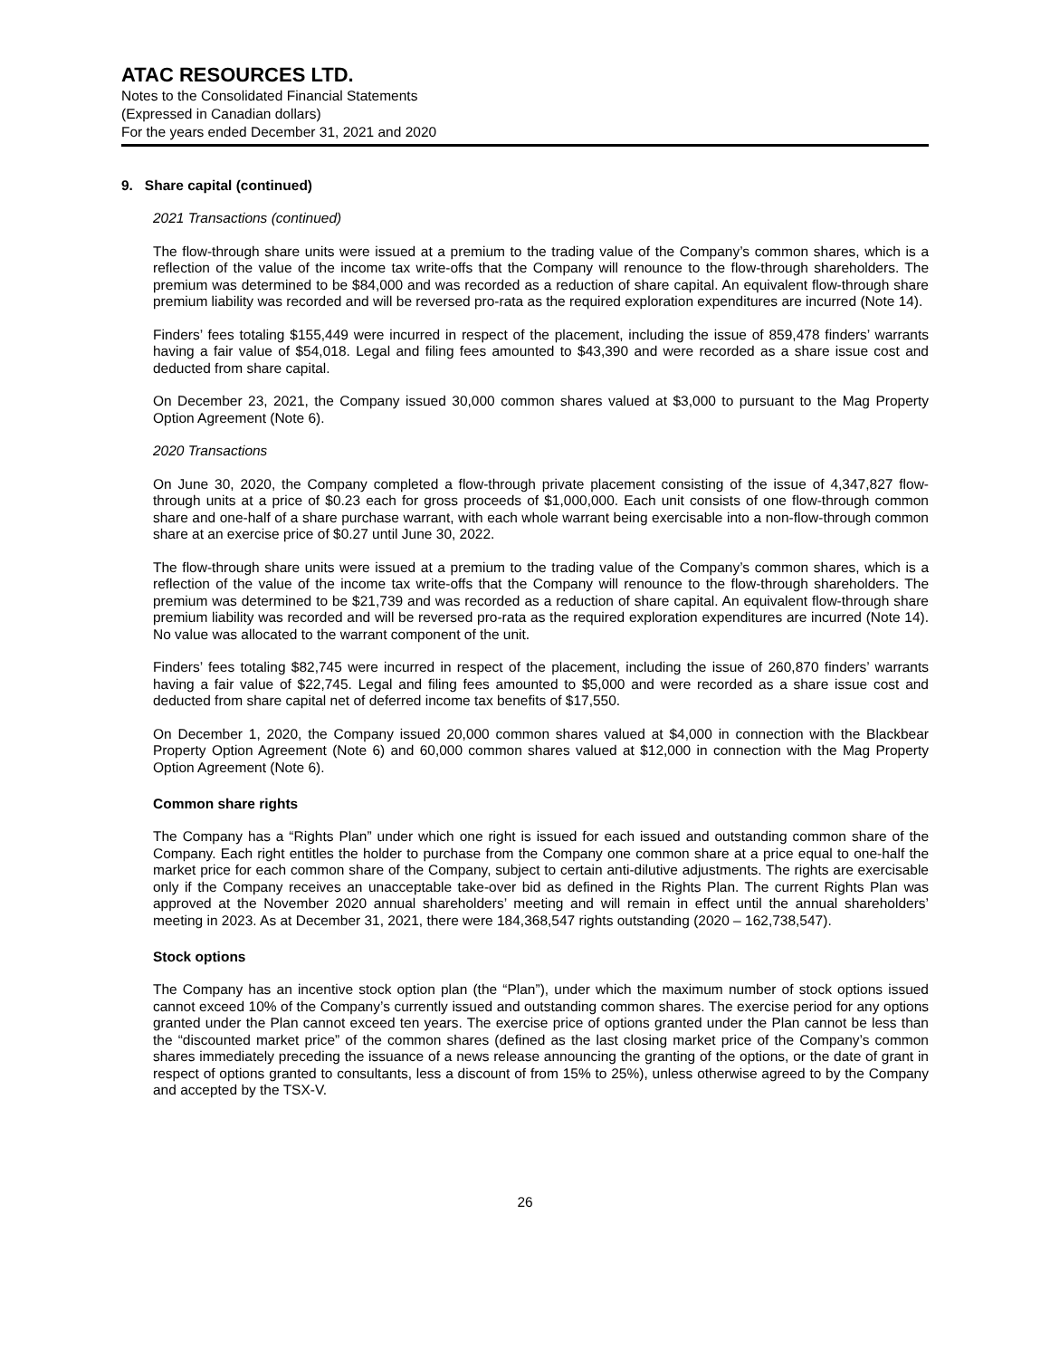ATAC RESOURCES LTD.
Notes to the Consolidated Financial Statements
(Expressed in Canadian dollars)
For the years ended December 31, 2021 and 2020
9. Share capital (continued)
2021 Transactions (continued)
The flow-through share units were issued at a premium to the trading value of the Company’s common shares, which is a reflection of the value of the income tax write-offs that the Company will renounce to the flow-through shareholders. The premium was determined to be $84,000 and was recorded as a reduction of share capital. An equivalent flow-through share premium liability was recorded and will be reversed pro-rata as the required exploration expenditures are incurred (Note 14).
Finders’ fees totaling $155,449 were incurred in respect of the placement, including the issue of 859,478 finders’ warrants having a fair value of $54,018. Legal and filing fees amounted to $43,390 and were recorded as a share issue cost and deducted from share capital.
On December 23, 2021, the Company issued 30,000 common shares valued at $3,000 to pursuant to the Mag Property Option Agreement (Note 6).
2020 Transactions
On June 30, 2020, the Company completed a flow-through private placement consisting of the issue of 4,347,827 flow-through units at a price of $0.23 each for gross proceeds of $1,000,000. Each unit consists of one flow-through common share and one-half of a share purchase warrant, with each whole warrant being exercisable into a non-flow-through common share at an exercise price of $0.27 until June 30, 2022.
The flow-through share units were issued at a premium to the trading value of the Company’s common shares, which is a reflection of the value of the income tax write-offs that the Company will renounce to the flow-through shareholders. The premium was determined to be $21,739 and was recorded as a reduction of share capital. An equivalent flow-through share premium liability was recorded and will be reversed pro-rata as the required exploration expenditures are incurred (Note 14). No value was allocated to the warrant component of the unit.
Finders’ fees totaling $82,745 were incurred in respect of the placement, including the issue of 260,870 finders’ warrants having a fair value of $22,745. Legal and filing fees amounted to $5,000 and were recorded as a share issue cost and deducted from share capital net of deferred income tax benefits of $17,550.
On December 1, 2020, the Company issued 20,000 common shares valued at $4,000 in connection with the Blackbear Property Option Agreement (Note 6) and 60,000 common shares valued at $12,000 in connection with the Mag Property Option Agreement (Note 6).
Common share rights
The Company has a “Rights Plan” under which one right is issued for each issued and outstanding common share of the Company. Each right entitles the holder to purchase from the Company one common share at a price equal to one-half the market price for each common share of the Company, subject to certain anti-dilutive adjustments. The rights are exercisable only if the Company receives an unacceptable take-over bid as defined in the Rights Plan. The current Rights Plan was approved at the November 2020 annual shareholders’ meeting and will remain in effect until the annual shareholders’ meeting in 2023. As at December 31, 2021, there were 184,368,547 rights outstanding (2020 – 162,738,547).
Stock options
The Company has an incentive stock option plan (the “Plan”), under which the maximum number of stock options issued cannot exceed 10% of the Company’s currently issued and outstanding common shares. The exercise period for any options granted under the Plan cannot exceed ten years. The exercise price of options granted under the Plan cannot be less than the “discounted market price” of the common shares (defined as the last closing market price of the Company’s common shares immediately preceding the issuance of a news release announcing the granting of the options, or the date of grant in respect of options granted to consultants, less a discount of from 15% to 25%), unless otherwise agreed to by the Company and accepted by the TSX-V.
26